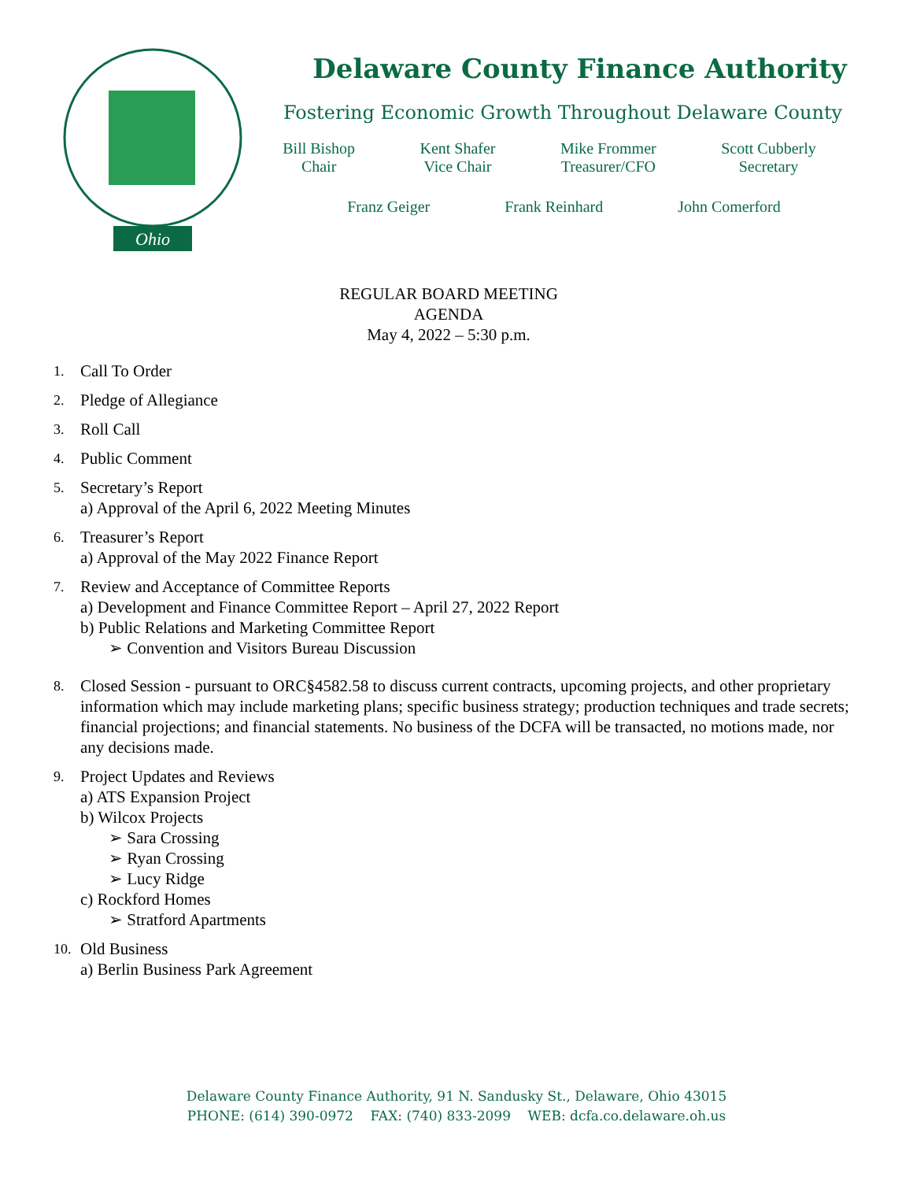Ohio
Delaware County Finance Authority
Fostering Economic Growth Throughout Delaware County
Bill Bishop
Chair
Kent Shafer
Vice Chair
Mike Frommer
Treasurer/CFO
Scott Cubberly
Secretary
Franz Geiger Frank Reinhard John Comerford
REGULAR BOARD MEETING
AGENDA
May 4, 2022 – 5:30 p.m.
1. Call To Order
2. Pledge of Allegiance
3. Roll Call
4. Public Comment
5. Secretary’s Report
a) Approval of the April 6, 2022 Meeting Minutes
6. Treasurer’s Report
a) Approval of the May 2022 Finance Report
7. Review and Acceptance of Committee Reports
a) Development and Finance Committee Report – April 27, 2022 Report
b) Public Relations and Marketing Committee Report
➢ Convention and Visitors Bureau Discussion
8. Closed Session - pursuant to ORC§4582.58 to discuss current contracts, upcoming projects, and other proprietary information which may include marketing plans; specific business strategy; production techniques and trade secrets; financial projections; and financial statements. No business of the DCFA will be transacted, no motions made, nor any decisions made.
9. Project Updates and Reviews
a) ATS Expansion Project
b) Wilcox Projects
➢ Sara Crossing
➢ Ryan Crossing
➢ Lucy Ridge
c) Rockford Homes
➢ Stratford Apartments
10. Old Business
a) Berlin Business Park Agreement
Delaware County Finance Authority, 91 N. Sandusky St., Delaware, Ohio 43015
PHONE: (614) 390-0972 FAX: (740) 833-2099 WEB: dcfa.co.delaware.oh.us